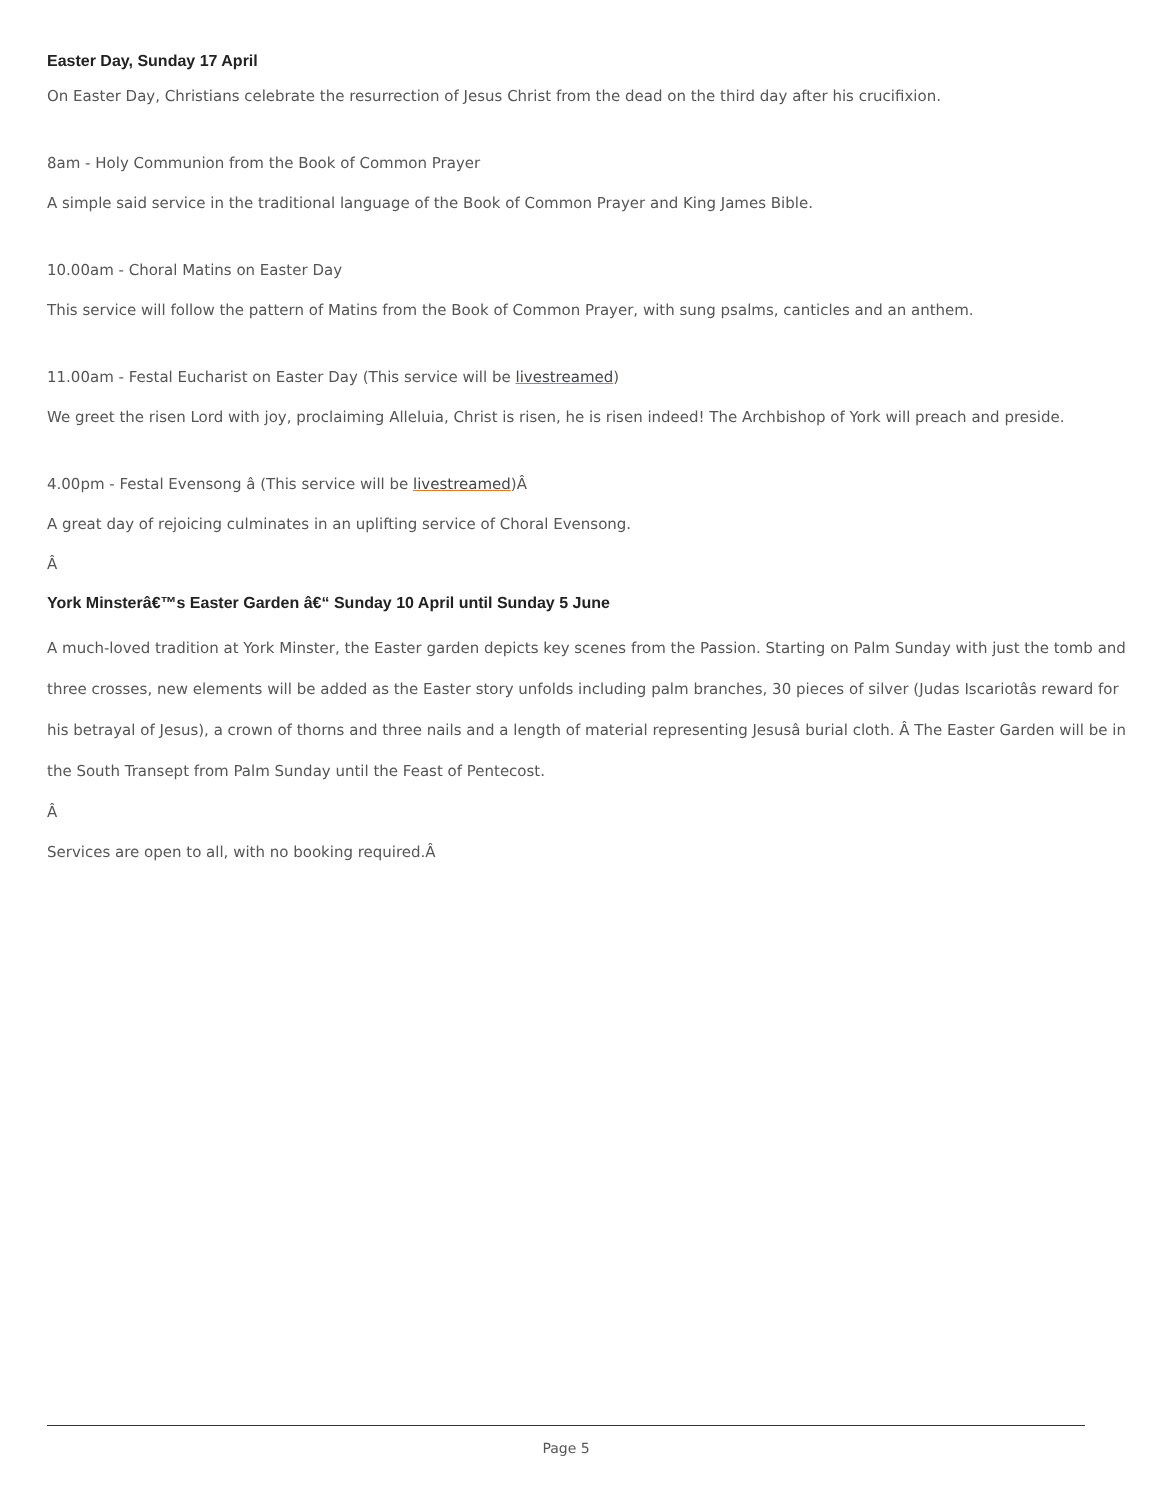Easter Day, Sunday 17 April
On Easter Day, Christians celebrate the resurrection of Jesus Christ from the dead on the third day after his crucifixion.
8am - Holy Communion from the Book of Common Prayer
A simple said service in the traditional language of the Book of Common Prayer and King James Bible.
10.00am - Choral Matins on Easter Day
This service will follow the pattern of Matins from the Book of Common Prayer, with sung psalms, canticles and an anthem.
11.00am - Festal Eucharist on Easter Day (This service will be livestreamed)
We greet the risen Lord with joy, proclaiming Alleluia, Christ is risen, he is risen indeed! The Archbishop of York will preach and preside.
4.00pm - Festal Evensong â (This service will be livestreamed)Â
A great day of rejoicing culminates in an uplifting service of Choral Evensong.
Â
York Minsterâ€™s Easter Garden â€“ Sunday 10 April until Sunday 5 June
A much-loved tradition at York Minster, the Easter garden depicts key scenes from the Passion. Starting on Palm Sunday with just the tomb and three crosses, new elements will be added as the Easter story unfolds including palm branches, 30 pieces of silver (Judas Iscariotâs reward for his betrayal of Jesus), a crown of thorns and three nails and a length of material representing Jesusâ burial cloth. Â The Easter Garden will be in the South Transept from Palm Sunday until the Feast of Pentecost.
Â
Services are open to all, with no booking required.Â
Page 5